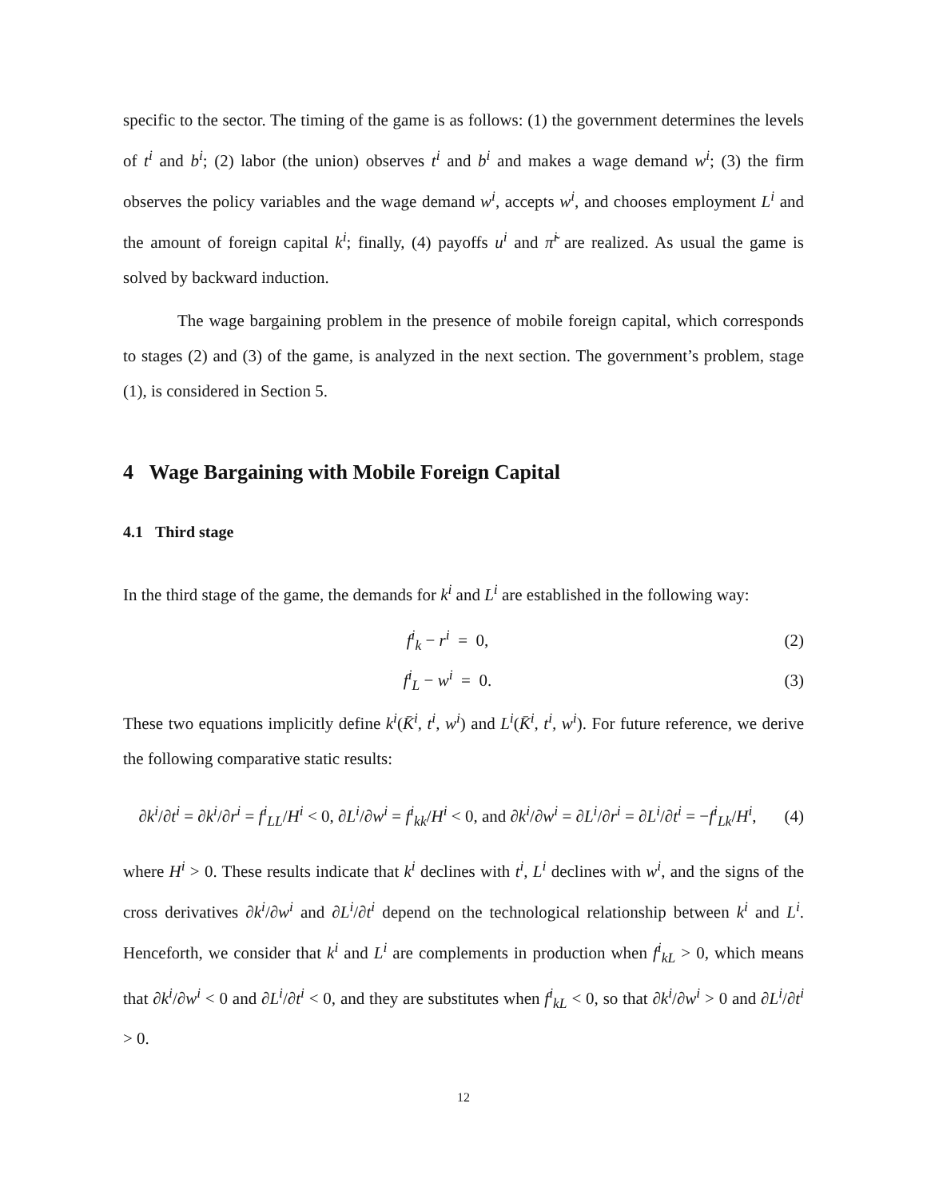specific to the sector. The timing of the game is as follows: (1) the government determines the levels of t<sup>i</sup> and b<sup>i</sup>; (2) labor (the union) observes t<sup>i</sup> and b<sup>i</sup> and makes a wage demand w<sup>i</sup>; (3) the firm observes the policy variables and the wage demand w<sup>i</sup>, accepts w<sup>i</sup>, and chooses employment L<sup>i</sup> and the amount of foreign capital k<sup>i</sup>; finally, (4) payoffs u<sup>i</sup> and π̃<sup>i</sup> are realized. As usual the game is solved by backward induction.
The wage bargaining problem in the presence of mobile foreign capital, which corresponds to stages (2) and (3) of the game, is analyzed in the next section. The government’s problem, stage (1), is considered in Section 5.
4 Wage Bargaining with Mobile Foreign Capital
4.1 Third stage
In the third stage of the game, the demands for k<sup>i</sup> and L<sup>i</sup> are established in the following way:
f<sup>i</sup><sub>k</sub> − r<sup>i</sup> = 0, (2)
f<sup>i</sup><sub>L</sub> − w<sup>i</sup> = 0. (3)
These two equations implicitly define k<sup>i</sup>(K̄<sup>i</sup>, t<sup>i</sup>, w<sup>i</sup>) and L<sup>i</sup>(K̄<sup>i</sup>, t<sup>i</sup>, w<sup>i</sup>). For future reference, we derive the following comparative static results:
∂k<sup>i</sup>/∂t<sup>i</sup> = ∂k<sup>i</sup>/∂r<sup>i</sup> = f<sup>i</sup><sub>LL</sub>/H<sup>i</sup> < 0, ∂L<sup>i</sup>/∂w<sup>i</sup> = f<sup>i</sup><sub>kk</sub>/H<sup>i</sup> < 0, and ∂k<sup>i</sup>/∂w<sup>i</sup> = ∂L<sup>i</sup>/∂r<sup>i</sup> = ∂L<sup>i</sup>/∂t<sup>i</sup> = −f<sup>i</sup><sub>Lk</sub>/H<sup>i</sup>,
(4)
where H<sup>i</sup> > 0. These results indicate that k<sup>i</sup> declines with t<sup>i</sup>, L<sup>i</sup> declines with w<sup>i</sup>, and the signs of the cross derivatives ∂k<sup>i</sup>/∂w<sup>i</sup> and ∂L<sup>i</sup>/∂t<sup>i</sup> depend on the technological relationship between k<sup>i</sup> and L<sup>i</sup>. Henceforth, we consider that k<sup>i</sup> and L<sup>i</sup> are complements in production when f<sup>i</sup><sub>kL</sub> > 0, which means that ∂k<sup>i</sup>/∂w<sup>i</sup> < 0 and ∂L<sup>i</sup>/∂t<sup>i</sup> < 0, and they are substitutes when f<sup>i</sup><sub>kL</sub> < 0, so that ∂k<sup>i</sup>/∂w<sup>i</sup> > 0 and ∂L<sup>i</sup>/∂t<sup>i</sup> > 0.
12